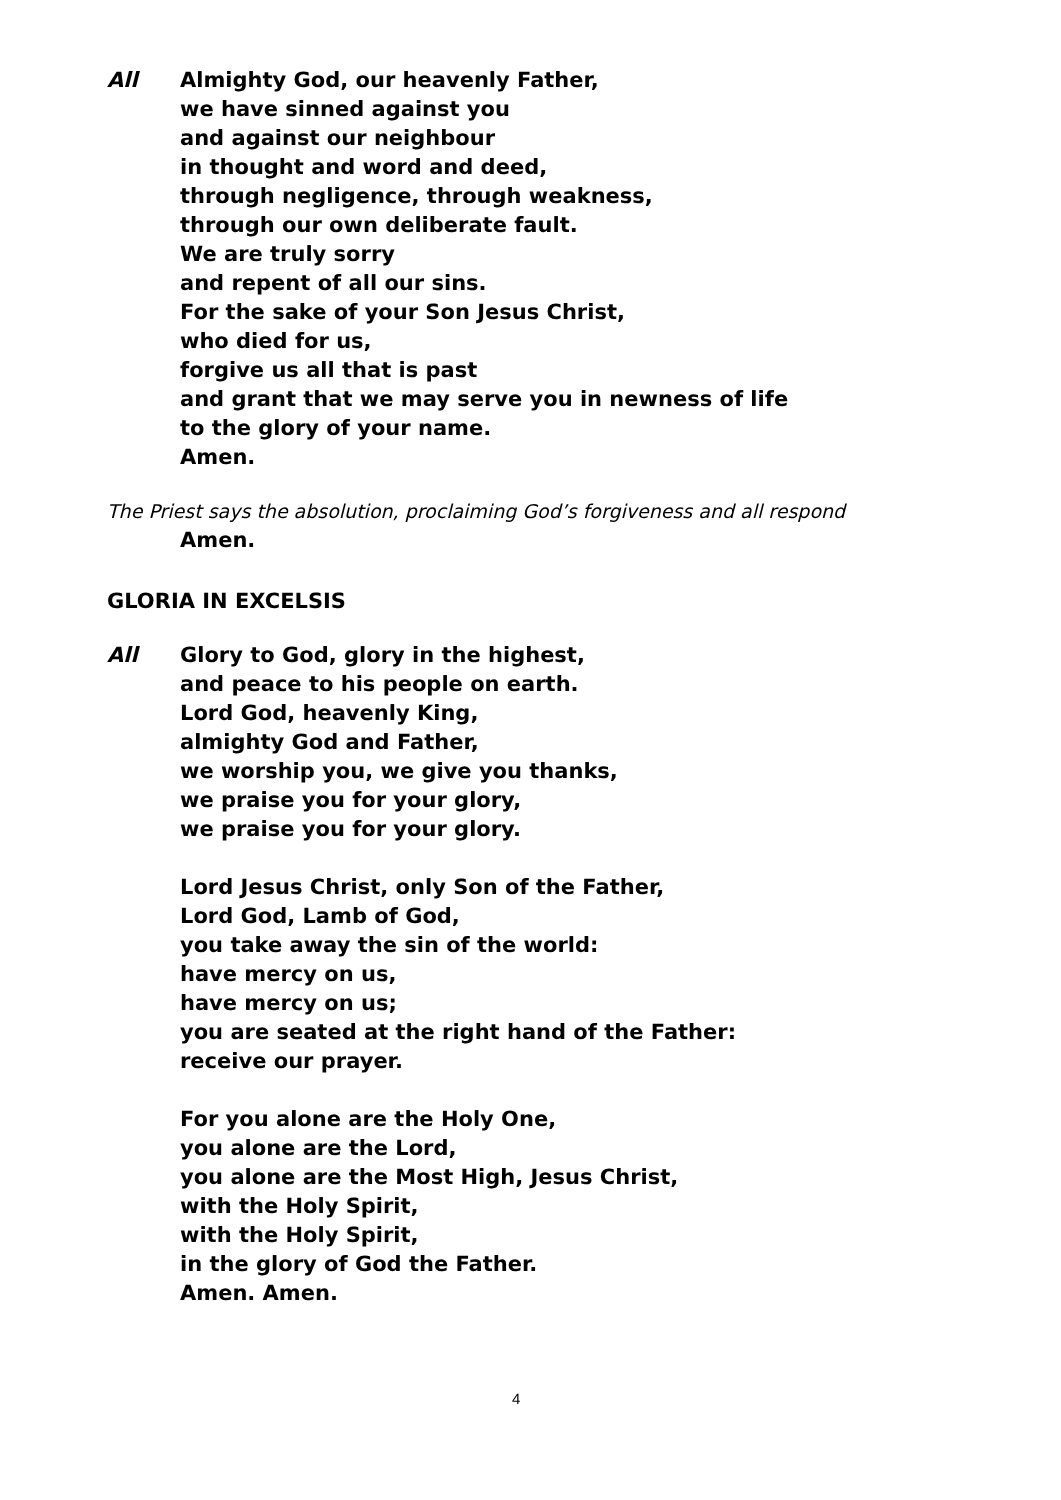All Almighty God, our heavenly Father,
we have sinned against you
and against our neighbour
in thought and word and deed,
through negligence, through weakness,
through our own deliberate fault.
We are truly sorry
and repent of all our sins.
For the sake of your Son Jesus Christ,
who died for us,
forgive us all that is past
and grant that we may serve you in newness of life
to the glory of your name.
Amen.
The Priest says the absolution, proclaiming God’s forgiveness and all respond
Amen.
GLORIA IN EXCELSIS
All Glory to God, glory in the highest,
and peace to his people on earth.
Lord God, heavenly King,
almighty God and Father,
we worship you, we give you thanks,
we praise you for your glory,
we praise you for your glory.
Lord Jesus Christ, only Son of the Father,
Lord God, Lamb of God,
you take away the sin of the world:
have mercy on us,
have mercy on us;
you are seated at the right hand of the Father:
receive our prayer.
For you alone are the Holy One,
you alone are the Lord,
you alone are the Most High, Jesus Christ,
with the Holy Spirit,
with the Holy Spirit,
in the glory of God the Father.
Amen. Amen.
4